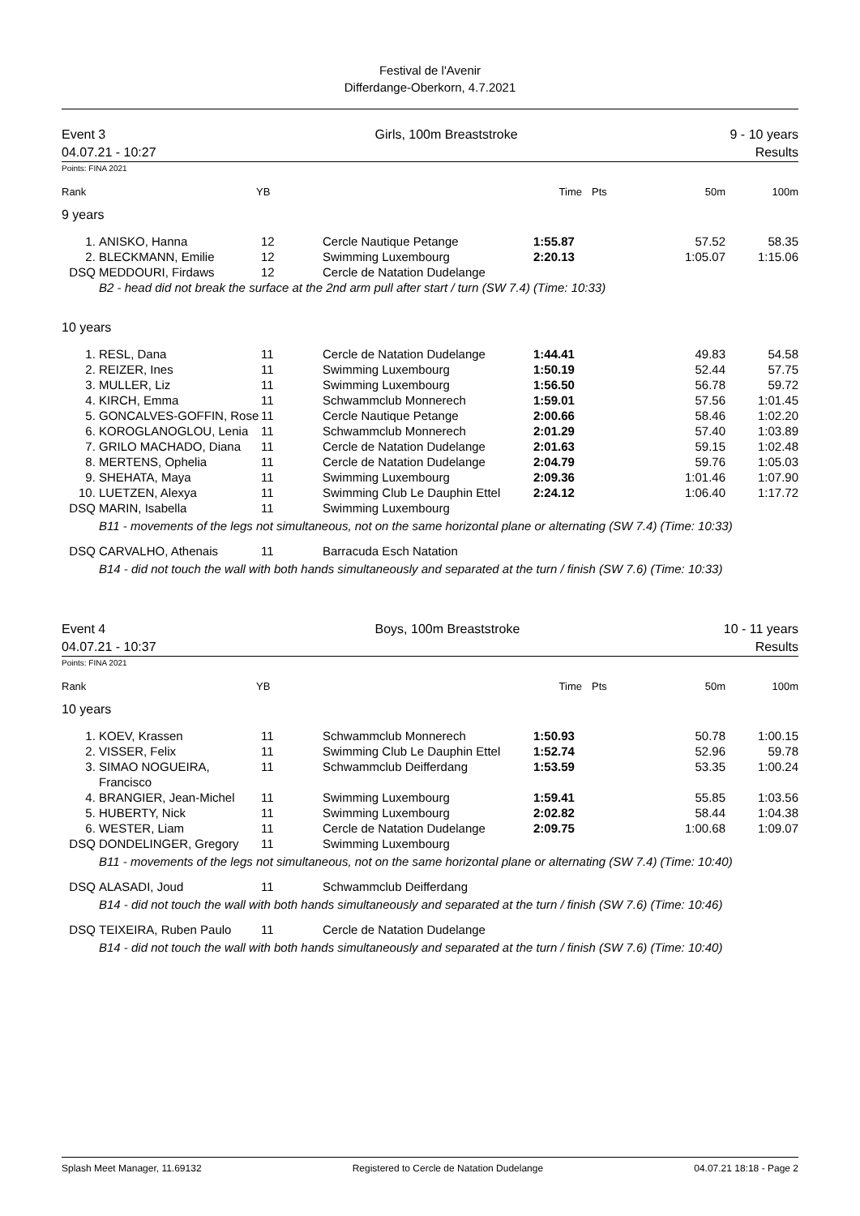Festival de l'Avenir
Differdange-Oberkorn, 4.7.2021
Event 3
04.07.21 - 10:27
Girls, 100m Breaststroke 9 - 10 years
Results
Points: FINA 2021
| Rank | YB | | Time | Pts | 50m | 100m |
9 years
| 1. | ANISKO, Hanna | 12 | Cercle Nautique Petange | 1:55.87 | 57.52 | 58.35 |
| 2. | BLECKMANN, Emilie | 12 | Swimming Luxembourg | 2:20.13 | 1:05.07 | 1:15.06 |
| DSQ | MEDDOURI, Firdaws | 12 | Cercle de Natation Dudelange | | | |
| | B2 - head did not break the surface at the 2nd arm pull after start / turn (SW 7.4) (Time: 10:33) | | | | | |
10 years
| 1. | RESL, Dana | 11 | Cercle de Natation Dudelange | 1:44.41 | 49.83 | 54.58 |
| 2. | REIZER, Ines | 11 | Swimming Luxembourg | 1:50.19 | 52.44 | 57.75 |
| 3. | MULLER, Liz | 11 | Swimming Luxembourg | 1:56.50 | 56.78 | 59.72 |
| 4. | KIRCH, Emma | 11 | Schwammclub Monnerech | 1:59.01 | 57.56 | 1:01.45 |
| 5. | GONCALVES-GOFFIN, Rose | 11 | Cercle Nautique Petange | 2:00.66 | 58.46 | 1:02.20 |
| 6. | KOROGLANOGLOU, Lenia | 11 | Schwammclub Monnerech | 2:01.29 | 57.40 | 1:03.89 |
| 7. | GRILO MACHADO, Diana | 11 | Cercle de Natation Dudelange | 2:01.63 | 59.15 | 1:02.48 |
| 8. | MERTENS, Ophelia | 11 | Cercle de Natation Dudelange | 2:04.79 | 59.76 | 1:05.03 |
| 9. | SHEHATA, Maya | 11 | Swimming Luxembourg | 2:09.36 | 1:01.46 | 1:07.90 |
| 10. | LUETZEN, Alexya | 11 | Swimming Club Le Dauphin Ettel | 2:24.12 | 1:06.40 | 1:17.72 |
| DSQ | MARIN, Isabella | 11 | Swimming Luxembourg | | | |
| | B11 - movements of the legs not simultaneous, not on the same horizontal plane or alternating (SW 7.4) (Time: 10:33) | | | | | |
| DSQ | CARVALHO, Athenais | 11 | Barracuda Esch Natation | | | |
| | B14 - did not touch the wall with both hands simultaneously and separated at the turn / finish (SW 7.6) (Time: 10:33) | | | | | |
Event 4
04.07.21 - 10:37
Boys, 100m Breaststroke 10 - 11 years
Results
Points: FINA 2021
| Rank | YB | | Time | Pts | 50m | 100m |
10 years
| 1. | KOEV, Krassen | 11 | Schwammclub Monnerech | 1:50.93 | 50.78 | 1:00.15 |
| 2. | VISSER, Felix | 11 | Swimming Club Le Dauphin Ettel | 1:52.74 | 52.96 | 59.78 |
| 3. | SIMAO NOGUEIRA, Francisco | 11 | Schwammclub Deifferdang | 1:53.59 | 53.35 | 1:00.24 |
| 4. | BRANGIER, Jean-Michel | 11 | Swimming Luxembourg | 1:59.41 | 55.85 | 1:03.56 |
| 5. | HUBERTY, Nick | 11 | Swimming Luxembourg | 2:02.82 | 58.44 | 1:04.38 |
| 6. | WESTER, Liam | 11 | Cercle de Natation Dudelange | 2:09.75 | 1:00.68 | 1:09.07 |
| DSQ | DONDELINGER, Gregory | 11 | Swimming Luxembourg | | | |
| | B11 - movements of the legs not simultaneous, not on the same horizontal plane or alternating (SW 7.4) (Time: 10:40) | | | | | |
| DSQ | ALASADI, Joud | 11 | Schwammclub Deifferdang | | | |
| | B14 - did not touch the wall with both hands simultaneously and separated at the turn / finish (SW 7.6) (Time: 10:46) | | | | | |
| DSQ | TEIXEIRA, Ruben Paulo | 11 | Cercle de Natation Dudelange | | | |
| | B14 - did not touch the wall with both hands simultaneously and separated at the turn / finish (SW 7.6) (Time: 10:40) | | | | | |
Splash Meet Manager, 11.69132 Registered to Cercle de Natation Dudelange 04.07.21 18:18 - Page 2